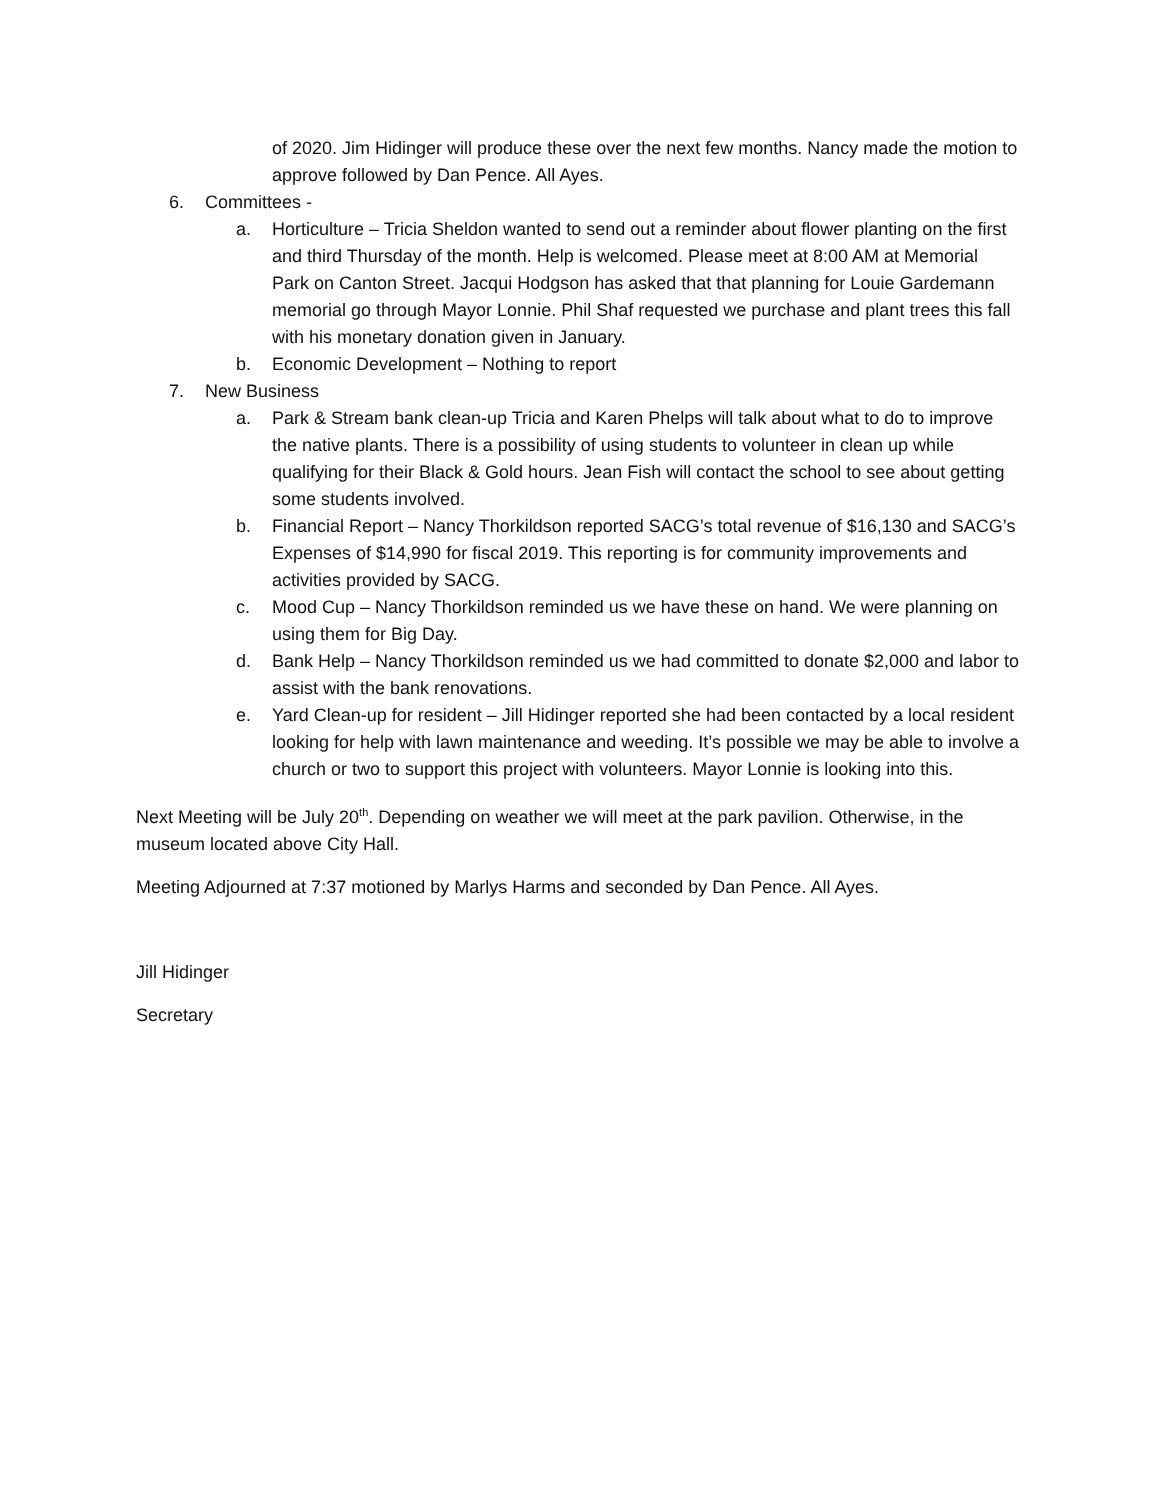of 2020. Jim Hidinger will produce these over the next few months. Nancy made the motion to approve followed by Dan Pence. All Ayes.
6. Committees -
a. Horticulture – Tricia Sheldon wanted to send out a reminder about flower planting on the first and third Thursday of the month. Help is welcomed. Please meet at 8:00 AM at Memorial Park on Canton Street. Jacqui Hodgson has asked that that planning for Louie Gardemann memorial go through Mayor Lonnie. Phil Shaf requested we purchase and plant trees this fall with his monetary donation given in January.
b. Economic Development – Nothing to report
7. New Business
a. Park & Stream bank clean-up Tricia and Karen Phelps will talk about what to do to improve the native plants. There is a possibility of using students to volunteer in clean up while qualifying for their Black & Gold hours. Jean Fish will contact the school to see about getting some students involved.
b. Financial Report – Nancy Thorkildson reported SACG’s total revenue of $16,130 and SACG’s Expenses of $14,990 for fiscal 2019. This reporting is for community improvements and activities provided by SACG.
c. Mood Cup – Nancy Thorkildson reminded us we have these on hand. We were planning on using them for Big Day.
d. Bank Help – Nancy Thorkildson reminded us we had committed to donate $2,000 and labor to assist with the bank renovations.
e. Yard Clean-up for resident – Jill Hidinger reported she had been contacted by a local resident looking for help with lawn maintenance and weeding. It’s possible we may be able to involve a church or two to support this project with volunteers. Mayor Lonnie is looking into this.
Next Meeting will be July 20<sup>th</sup>. Depending on weather we will meet at the park pavilion. Otherwise, in the museum located above City Hall.
Meeting Adjourned at 7:37 motioned by Marlys Harms and seconded by Dan Pence. All Ayes.
Jill Hidinger
Secretary